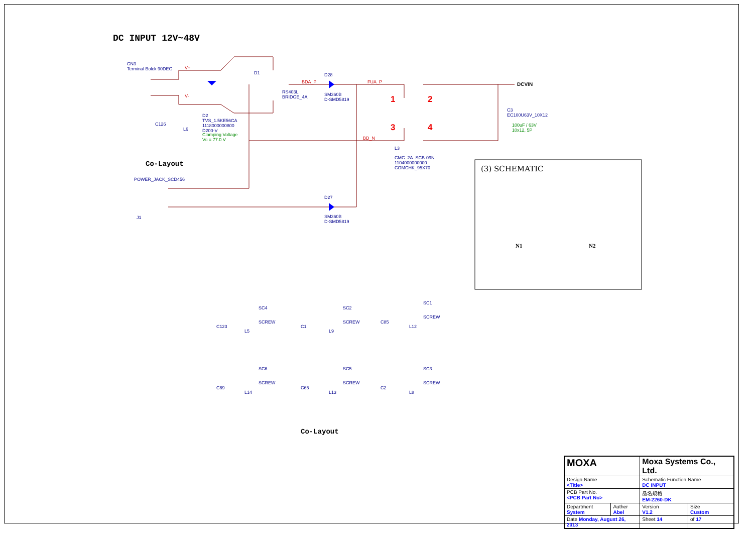DC INPUT 12V~48V
CN3
Terminal Bolck 90DEG
V+
V-
D1
RS403L
BRIDGE_4A
BDA_P
D28
SM360B
D-SMD5819
FUA_P
BD_N
DCVIN
1 2
3 4
C3
EC100U63V_10X12
100uF / 63V
10x12, 5P
D2
TVS_1.5KE56CA
1118000000800
D200-V
Clamping Voltage
Vc = 77.0 V
L3
CMC_2A_SCB-09N
1104000000000
COMCHK_95X70
C126
L6
Co-Layout
POWER_JACK_SCD456
J1
D27
SM360B
D-SMD5819
(3) SCHEMATIC
N1 N2
SC4
SCREW
C123
L5
SC2
SCREW
C1
L9
SC1
SCREW
C85
L12
SC6
SCREW
C69
L14
SC5
SCREW
C65
L13
SC3
SCREW
C2
L8
Co-Layout
| MOXA | | Moxa Systems Co., Ltd. | |
| Design Name <Title> | | Schematic Function Name DC INPUT | |
| PCB Part No. <PCB Part No> | | 品名規格 EM-2260-DK | |
| Department System | Auther Abel | Version V1.2 | Size Custom |
| Date Monday, August 26, 2013 | | Sheet 14 | of 17 |